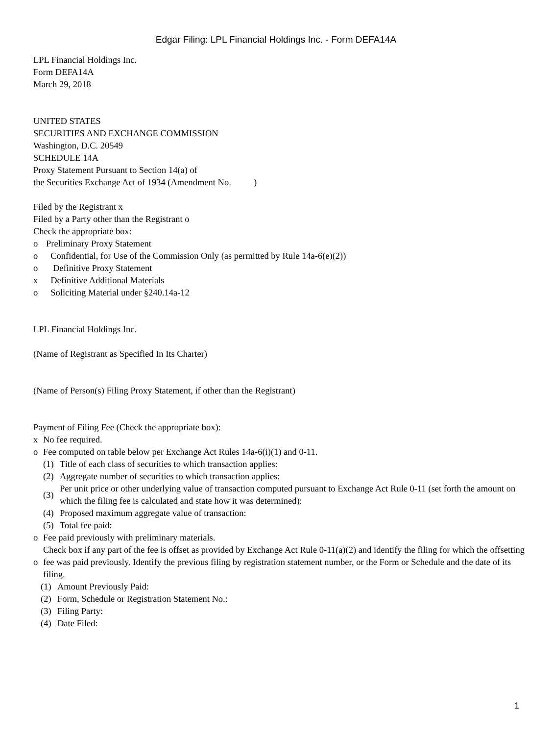Edgar Filing: LPL Financial Holdings Inc. - Form DEFA14A
LPL Financial Holdings Inc.
Form DEFA14A
March 29, 2018
UNITED STATES
SECURITIES AND EXCHANGE COMMISSION
Washington, D.C. 20549
SCHEDULE 14A
Proxy Statement Pursuant to Section 14(a) of
the Securities Exchange Act of 1934 (Amendment No. )
Filed by the Registrant x
Filed by a Party other than the Registrant o
Check the appropriate box:
o Preliminary Proxy Statement
o Confidential, for Use of the Commission Only (as permitted by Rule 14a-6(e)(2))
o Definitive Proxy Statement
x Definitive Additional Materials
o Soliciting Material under §240.14a-12
LPL Financial Holdings Inc.
(Name of Registrant as Specified In Its Charter)
(Name of Person(s) Filing Proxy Statement, if other than the Registrant)
Payment of Filing Fee (Check the appropriate box):
x No fee required.
o Fee computed on table below per Exchange Act Rules 14a-6(i)(1) and 0-11.
(1) Title of each class of securities to which transaction applies:
(2) Aggregate number of securities to which transaction applies:
(3) Per unit price or other underlying value of transaction computed pursuant to Exchange Act Rule 0-11 (set forth the amount on which the filing fee is calculated and state how it was determined):
(4) Proposed maximum aggregate value of transaction:
(5) Total fee paid:
o Fee paid previously with preliminary materials.
o Check box if any part of the fee is offset as provided by Exchange Act Rule 0-11(a)(2) and identify the filing for which the offsetting fee was paid previously. Identify the previous filing by registration statement number, or the Form or Schedule and the date of its filing.
(1) Amount Previously Paid:
(2) Form, Schedule or Registration Statement No.:
(3) Filing Party:
(4) Date Filed:
1